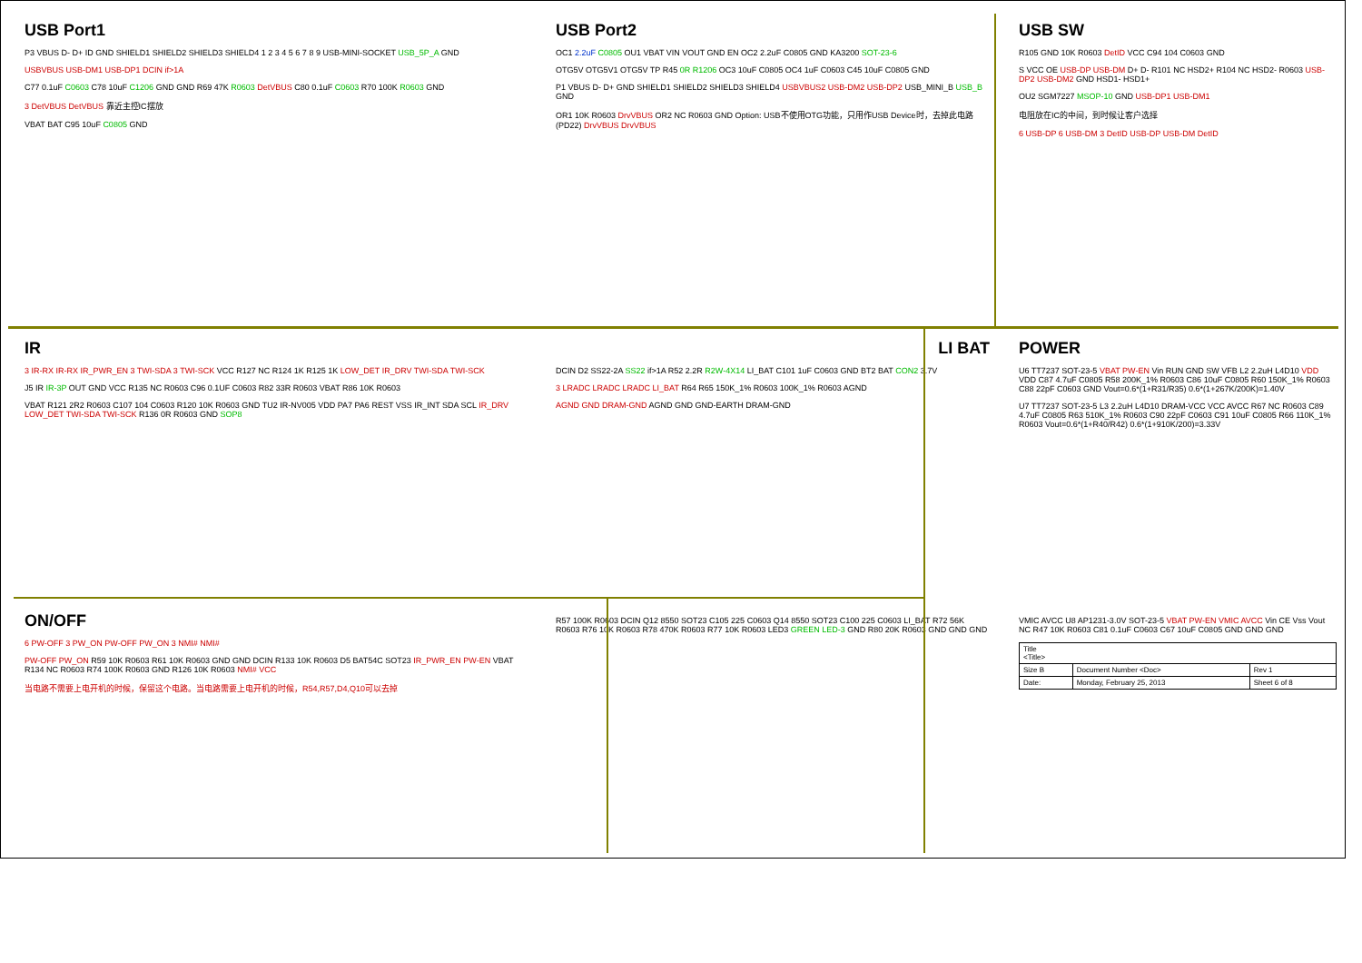USB Port1
P3 VBUS D- D+ ID GND SHIELD1 SHIELD2 SHIELD3 SHIELD4 1 2 3 4 5 6 7 8 9 USB-MINI-SOCKET USB_5P_A GND
USBVBUS USB-DM1 USB-DP1 DCIN if>1A
C77 0.1uF C0603 C78 10uF C1206 GND GND R69 47K R0603 DetVBUS C80 0.1uF C0603 R70 100K R0603 GND
3 DetVBUS DetVBUS 靠近主控IC摆放
VBAT BAT C95 10uF C0805 GND
USB Port2
OC1 2.2uF C0805 OU1 VBAT VIN VOUT GND EN OC2 2.2uF C0805 GND KA3200 SOT-23-6
OTG5V OTG5V1 OTG5V TP R45 0R R1206 OC3 10uF C0805 OC4 1uF C0603 C45 10uF C0805 GND
P1 VBUS D- D+ GND SHIELD1 SHIELD2 SHIELD3 SHIELD4 USBVBUS2 USB-DM2 USB-DP2 USB_MINI_B USB_B GND
OR1 10K R0603 DrvVBUS OR2 NC R0603 GND Option: USB不使用OTG功能，只用作USB Device时，去掉此电路 (PD22) DrvVBUS DrvVBUS
USB SW
R105 GND 10K R0603 DetID VCC C94 104 C0603 GND
S VCC OE USB-DP USB-DM D+ D- R101 NC HSD2+ R104 NC HSD2- R0603 USB-DP2 USB-DM2 GND HSD1- HSD1+
OU2 SGM7227 MSOP-10 GND USB-DP1 USB-DM1
电阻放在IC的中间，到时候让客户选择
6 USB-DP 6 USB-DM 3 DetID USB-DP USB-DM DetID
IR
3 IR-RX IR-RX IR_PWR_EN 3 TWI-SDA 3 TWI-SCK VCC R127 NC R124 1K R125 1K LOW_DET IR_DRV TWI-SDA TWI-SCK
J5 IR IR-3P OUT GND VCC R135 NC R0603 C96 0.1UF C0603 R82 33R R0603 VBAT R86 10K R0603
VBAT R121 2R2 R0603 C107 104 C0603 R120 10K R0603 GND TU2 IR-NV005 VDD PA7 PA6 REST VSS IR_INT SDA SCL IR_DRV LOW_DET TWI-SDA TWI-SCK R136 0R R0603 GND SOP8
LI BAT
DCIN D2 SS22-2A SS22 if>1A R52 2.2R R2W-4X14 LI_BAT C101 1uF C0603 GND BT2 BAT CON2 3.7V
3 LRADC LRADC LRADC LI_BAT R64 R65 150K_1% R0603 100K_1% R0603 AGND
AGND GND DRAM-GND AGND GND GND-EARTH DRAM-GND
POWER
U6 TT7237 SOT-23-5 VBAT PW-EN Vin RUN GND SW VFB L2 2.2uH L4D10 VDD VDD C87 4.7uF C0805 R58 200K_1% R0603 C86 10uF C0805 R60 150K_1% R0603 C88 22pF C0603 GND Vout=0.6*(1+R31/R35) 0.6*(1+267K/200K)=1.40V
U7 TT7237 SOT-23-5 L3 2.2uH L4D10 DRAM-VCC VCC AVCC R67 NC R0603 C89 4.7uF C0805 R63 510K_1% R0603 C90 22pF C0603 C91 10uF C0805 R66 110K_1% R0603 Vout=0.6*(1+R40/R42) 0.6*(1+910K/200)=3.33V
ON/OFF
6 PW-OFF 3 PW_ON PW-OFF PW_ON 3 NMI# NMI#
PW-OFF PW_ON R59 10K R0603 R61 10K R0603 GND GND DCIN R133 10K R0603 D5 BAT54C SOT23 IR_PWR_EN PW-EN VBAT R134 NC R0603 R74 100K R0603 GND R126 10K R0603 NMI# VCC
当电路不需要上电开机的时候，保留这个电路。当电路需要上电开机的时候，R54,R57,D4,Q10可以去掉
R57 100K R0603 DCIN Q12 8550 SOT23 C105 225 C0603 Q14 8550 SOT23 C100 225 C0603 LI_BAT R72 56K R0603 R76 10K R0603 R78 470K R0603 R77 10K R0603 LED3 GREEN LED-3 GND R80 20K R0603 GND GND GND
VMIC AVCC U8 AP1231-3.0V SOT-23-5 VBAT PW-EN VMIC AVCC Vin CE Vss Vout NC R47 10K R0603 C81 0.1uF C0603 C67 10uF C0805 GND GND GND
| Title <Title> | | |
| Size B | Document Number <Doc> | Rev 1 |
| Date: | Monday, February 25, 2013 | Sheet 6 of 8 |